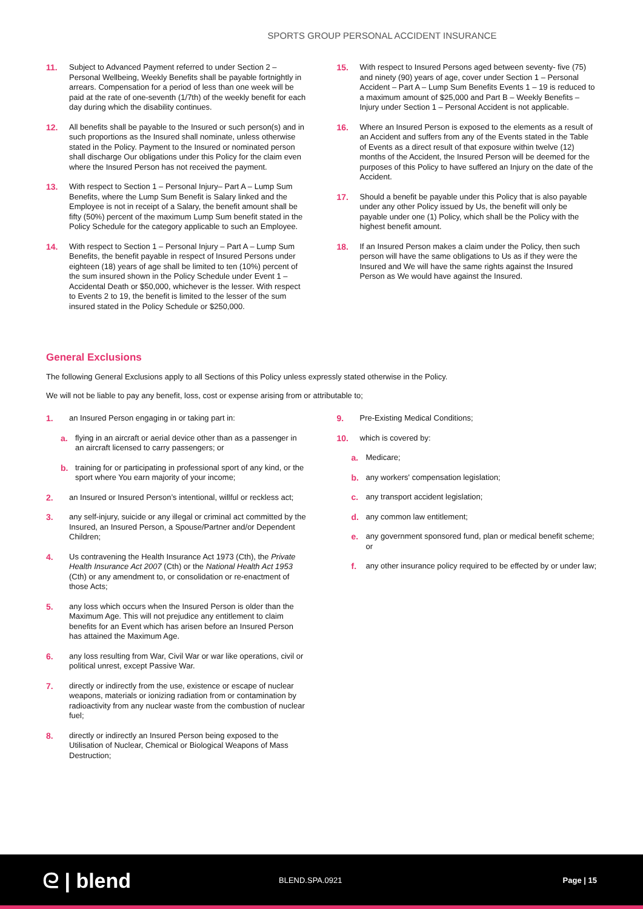SPORTS GROUP PERSONAL ACCIDENT INSURANCE
11. Subject to Advanced Payment referred to under Section 2 – Personal Wellbeing, Weekly Benefits shall be payable fortnightly in arrears. Compensation for a period of less than one week will be paid at the rate of one-seventh (1/7th) of the weekly benefit for each day during which the disability continues.
12. All benefits shall be payable to the Insured or such person(s) and in such proportions as the Insured shall nominate, unless otherwise stated in the Policy. Payment to the Insured or nominated person shall discharge Our obligations under this Policy for the claim even where the Insured Person has not received the payment.
13. With respect to Section 1 – Personal Injury– Part A – Lump Sum Benefits, where the Lump Sum Benefit is Salary linked and the Employee is not in receipt of a Salary, the benefit amount shall be fifty (50%) percent of the maximum Lump Sum benefit stated in the Policy Schedule for the category applicable to such an Employee.
14. With respect to Section 1 – Personal Injury – Part A – Lump Sum Benefits, the benefit payable in respect of Insured Persons under eighteen (18) years of age shall be limited to ten (10%) percent of the sum insured shown in the Policy Schedule under Event 1 – Accidental Death or $50,000, whichever is the lesser. With respect to Events 2 to 19, the benefit is limited to the lesser of the sum insured stated in the Policy Schedule or $250,000.
15. With respect to Insured Persons aged between seventy- five (75) and ninety (90) years of age, cover under Section 1 – Personal Accident – Part A – Lump Sum Benefits Events 1 – 19 is reduced to a maximum amount of $25,000 and Part B – Weekly Benefits – Injury under Section 1 – Personal Accident is not applicable.
16. Where an Insured Person is exposed to the elements as a result of an Accident and suffers from any of the Events stated in the Table of Events as a direct result of that exposure within twelve (12) months of the Accident, the Insured Person will be deemed for the purposes of this Policy to have suffered an Injury on the date of the Accident.
17. Should a benefit be payable under this Policy that is also payable under any other Policy issued by Us, the benefit will only be payable under one (1) Policy, which shall be the Policy with the highest benefit amount.
18. If an Insured Person makes a claim under the Policy, then such person will have the same obligations to Us as if they were the Insured and We will have the same rights against the Insured Person as We would have against the Insured.
General Exclusions
The following General Exclusions apply to all Sections of this Policy unless expressly stated otherwise in the Policy.
We will not be liable to pay any benefit, loss, cost or expense arising from or attributable to;
1. an Insured Person engaging in or taking part in:
a. flying in an aircraft or aerial device other than as a passenger in an aircraft licensed to carry passengers; or
b. training for or participating in professional sport of any kind, or the sport where You earn majority of your income;
2. an Insured or Insured Person’s intentional, willful or reckless act;
3. any self-injury, suicide or any illegal or criminal act committed by the Insured, an Insured Person, a Spouse/Partner and/or Dependent Children;
4. Us contravening the Health Insurance Act 1973 (Cth), the Private Health Insurance Act 2007 (Cth) or the National Health Act 1953 (Cth) or any amendment to, or consolidation or re-enactment of those Acts;
5. any loss which occurs when the Insured Person is older than the Maximum Age. This will not prejudice any entitlement to claim benefits for an Event which has arisen before an Insured Person has attained the Maximum Age.
6. any loss resulting from War, Civil War or war like operations, civil or political unrest, except Passive War.
7. directly or indirectly from the use, existence or escape of nuclear weapons, materials or ionizing radiation from or contamination by radioactivity from any nuclear waste from the combustion of nuclear fuel;
8. directly or indirectly an Insured Person being exposed to the Utilisation of Nuclear, Chemical or Biological Weapons of Mass Destruction;
9. Pre-Existing Medical Conditions;
10. which is covered by:
a. Medicare;
b. any workers' compensation legislation;
c. any transport accident legislation;
d. any common law entitlement;
e. any government sponsored fund, plan or medical benefit scheme; or
f. any other insurance policy required to be effected by or under law;
ᘓ | blend
BLEND.SPA.0921 Page | 15